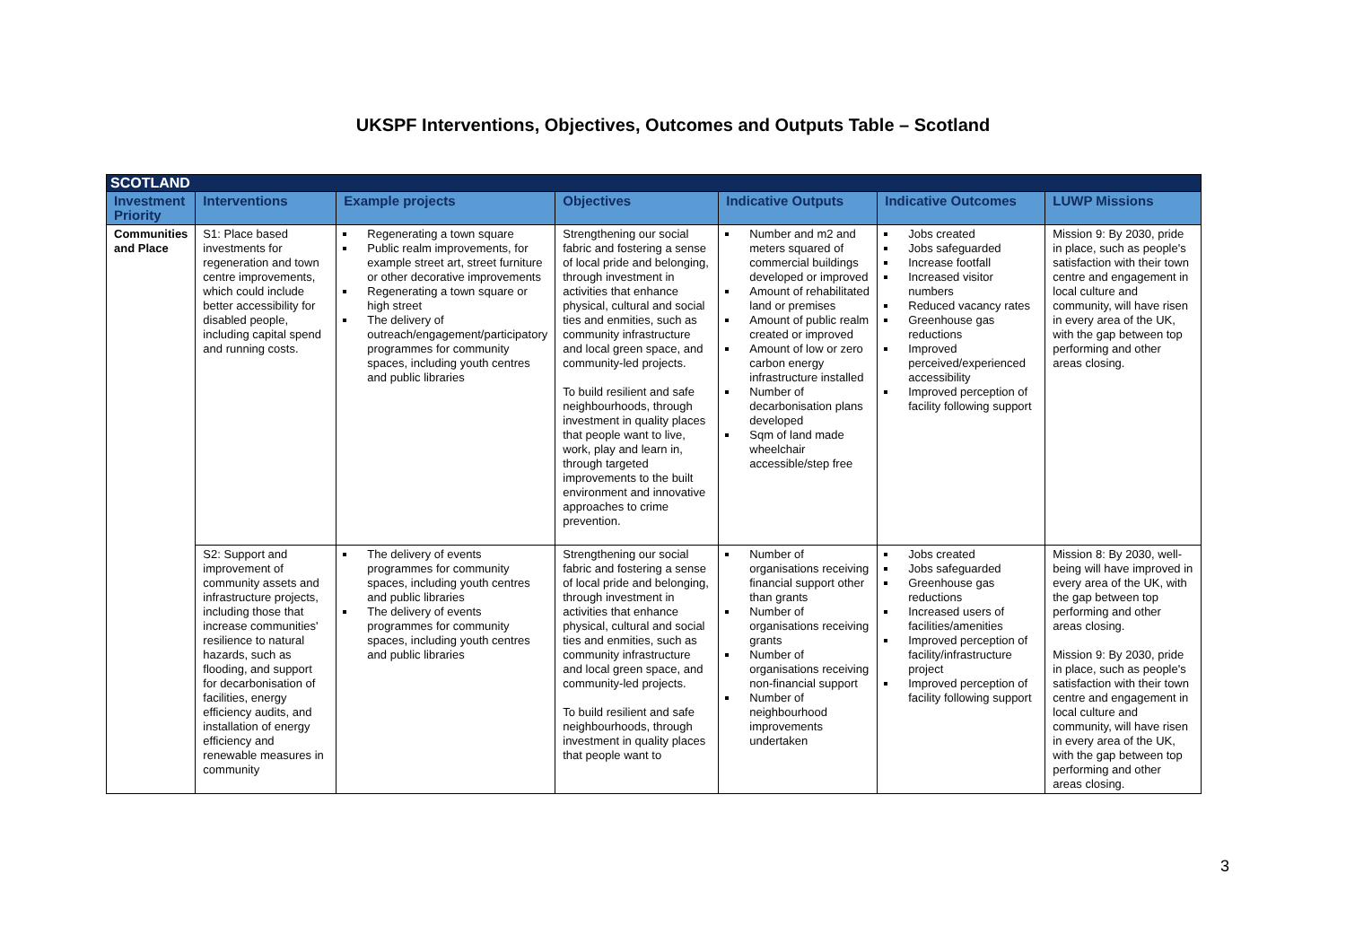UKSPF Interventions, Objectives, Outcomes and Outputs Table – Scotland
| SCOTLAND | | | | | | |
| --- | --- | --- | --- | --- | --- | --- |
| Investment Priority | Interventions | Example projects | Objectives | Indicative Outputs | Indicative Outcomes | LUWP Missions |
| Communities and Place | S1: Place based investments for regeneration and town centre improvements, which could include better accessibility for disabled people, including capital spend and running costs. | Regenerating a town square Public realm improvements, for example street art, street furniture or other decorative improvements Regenerating a town square or high street The delivery of outreach/engagement/participatory programmes for community spaces, including youth centres and public libraries | Strengthening our social fabric and fostering a sense of local pride and belonging, through investment in activities that enhance physical, cultural and social ties and enmities, such as community infrastructure and local green space, and community-led projects. To build resilient and safe neighbourhoods, through investment in quality places that people want to live, work, play and learn in, through targeted improvements to the built environment and innovative approaches to crime prevention. | Number and m2 and meters squared of commercial buildings developed or improved Amount of rehabilitated land or premises Amount of public realm created or improved Amount of low or zero carbon energy infrastructure installed Number of decarbonisation plans developed Sqm of land made wheelchair accessible/step free | Jobs created Jobs safeguarded Increase footfall Increased visitor numbers Reduced vacancy rates Greenhouse gas reductions Improved perceived/experienced accessibility Improved perception of facility following support | Mission 9: By 2030, pride in place, such as people's satisfaction with their town centre and engagement in local culture and community, will have risen in every area of the UK, with the gap between top performing and other areas closing. |
| | S2: Support and improvement of community assets and infrastructure projects, including those that increase communities' resilience to natural hazards, such as flooding, and support for decarbonisation of facilities, energy efficiency audits, and installation of energy efficiency and renewable measures in community | The delivery of events programmes for community spaces, including youth centres and public libraries The delivery of events programmes for community spaces, including youth centres and public libraries | Strengthening our social fabric and fostering a sense of local pride and belonging, through investment in activities that enhance physical, cultural and social ties and enmities, such as community infrastructure and local green space, and community-led projects. To build resilient and safe neighbourhoods, through investment in quality places that people want to | Number of organisations receiving financial support other than grants Number of organisations receiving grants Number of organisations receiving non-financial support Number of neighbourhood improvements undertaken | Jobs created Jobs safeguarded Greenhouse gas reductions Increased users of facilities/amenities Improved perception of facility/infrastructure project Improved perception of facility following support | Mission 8: By 2030, well-being will have improved in every area of the UK, with the gap between top performing and other areas closing. Mission 9: By 2030, pride in place, such as people's satisfaction with their town centre and engagement in local culture and community, will have risen in every area of the UK, with the gap between top performing and other areas closing. |
3